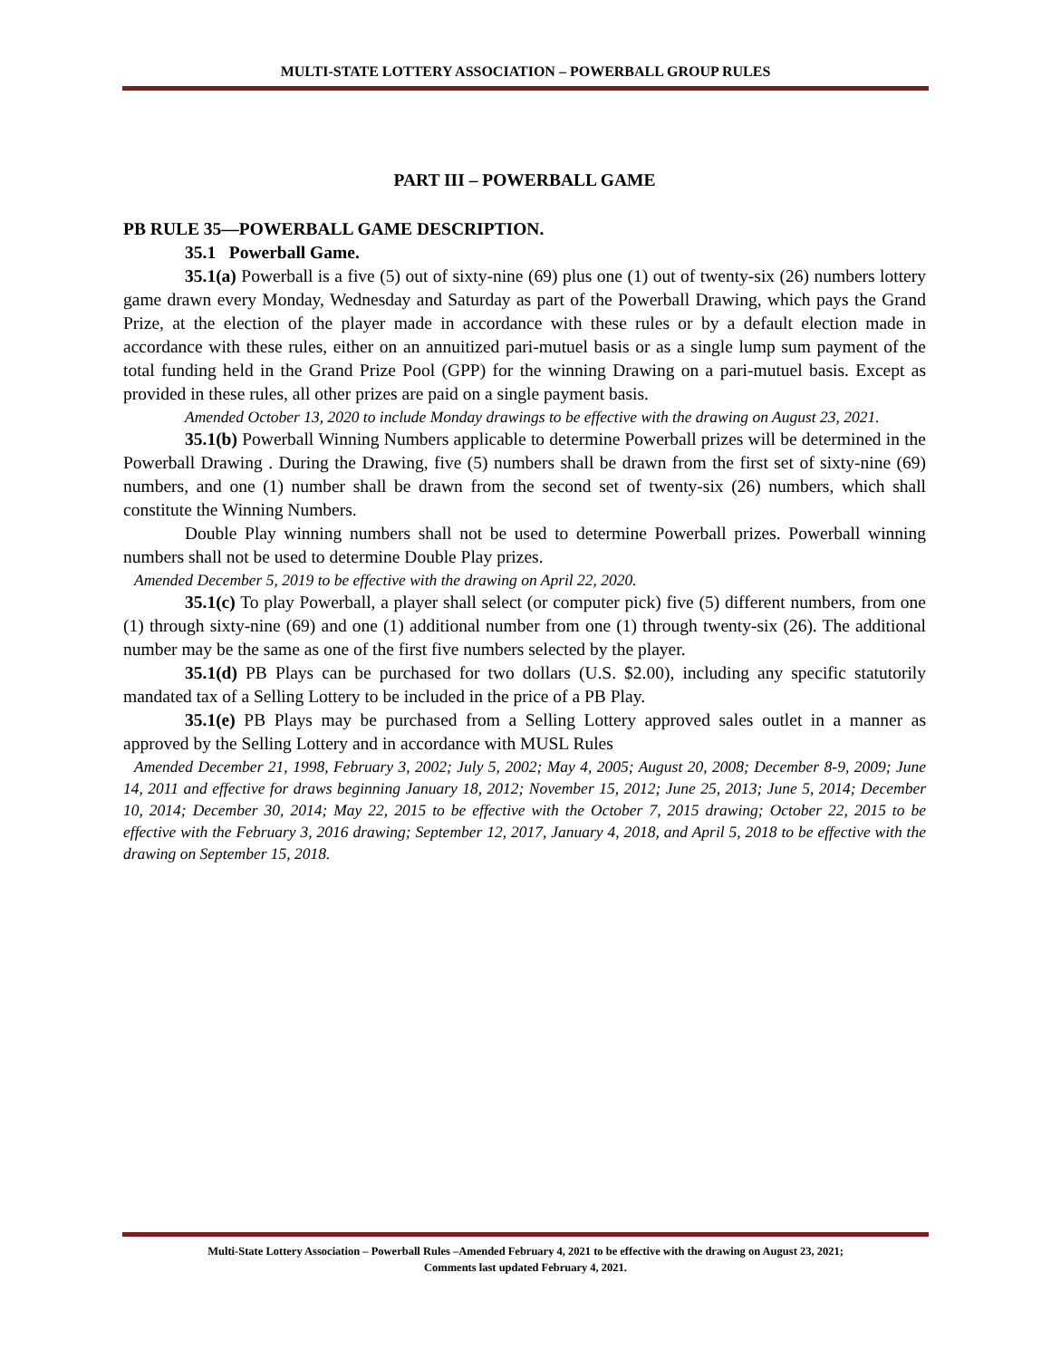MULTI-STATE LOTTERY ASSOCIATION – POWERBALL GROUP RULES
PART III – POWERBALL GAME
PB RULE 35—POWERBALL GAME DESCRIPTION.
35.1 Powerball Game.
35.1(a) Powerball is a five (5) out of sixty-nine (69) plus one (1) out of twenty-six (26) numbers lottery game drawn every Monday, Wednesday and Saturday as part of the Powerball Drawing, which pays the Grand Prize, at the election of the player made in accordance with these rules or by a default election made in accordance with these rules, either on an annuitized pari-mutuel basis or as a single lump sum payment of the total funding held in the Grand Prize Pool (GPP) for the winning Drawing on a pari-mutuel basis. Except as provided in these rules, all other prizes are paid on a single payment basis.
Amended October 13, 2020 to include Monday drawings to be effective with the drawing on August 23, 2021.
35.1(b) Powerball Winning Numbers applicable to determine Powerball prizes will be determined in the Powerball Drawing . During the Drawing, five (5) numbers shall be drawn from the first set of sixty-nine (69) numbers, and one (1) number shall be drawn from the second set of twenty-six (26) numbers, which shall constitute the Winning Numbers.
Double Play winning numbers shall not be used to determine Powerball prizes. Powerball winning numbers shall not be used to determine Double Play prizes.
Amended December 5, 2019 to be effective with the drawing on April 22, 2020.
35.1(c) To play Powerball, a player shall select (or computer pick) five (5) different numbers, from one (1) through sixty-nine (69) and one (1) additional number from one (1) through twenty-six (26). The additional number may be the same as one of the first five numbers selected by the player.
35.1(d) PB Plays can be purchased for two dollars (U.S. $2.00), including any specific statutorily mandated tax of a Selling Lottery to be included in the price of a PB Play.
35.1(e) PB Plays may be purchased from a Selling Lottery approved sales outlet in a manner as approved by the Selling Lottery and in accordance with MUSL Rules
Amended December 21, 1998, February 3, 2002; July 5, 2002; May 4, 2005; August 20, 2008; December 8-9, 2009; June 14, 2011 and effective for draws beginning January 18, 2012; November 15, 2012; June 25, 2013; June 5, 2014; December 10, 2014; December 30, 2014; May 22, 2015 to be effective with the October 7, 2015 drawing; October 22, 2015 to be effective with the February 3, 2016 drawing; September 12, 2017, January 4, 2018, and April 5, 2018 to be effective with the drawing on September 15, 2018.
Multi-State Lottery Association – Powerball Rules –Amended February 4, 2021 to be effective with the drawing on August 23, 2021;
Comments last updated February 4, 2021.